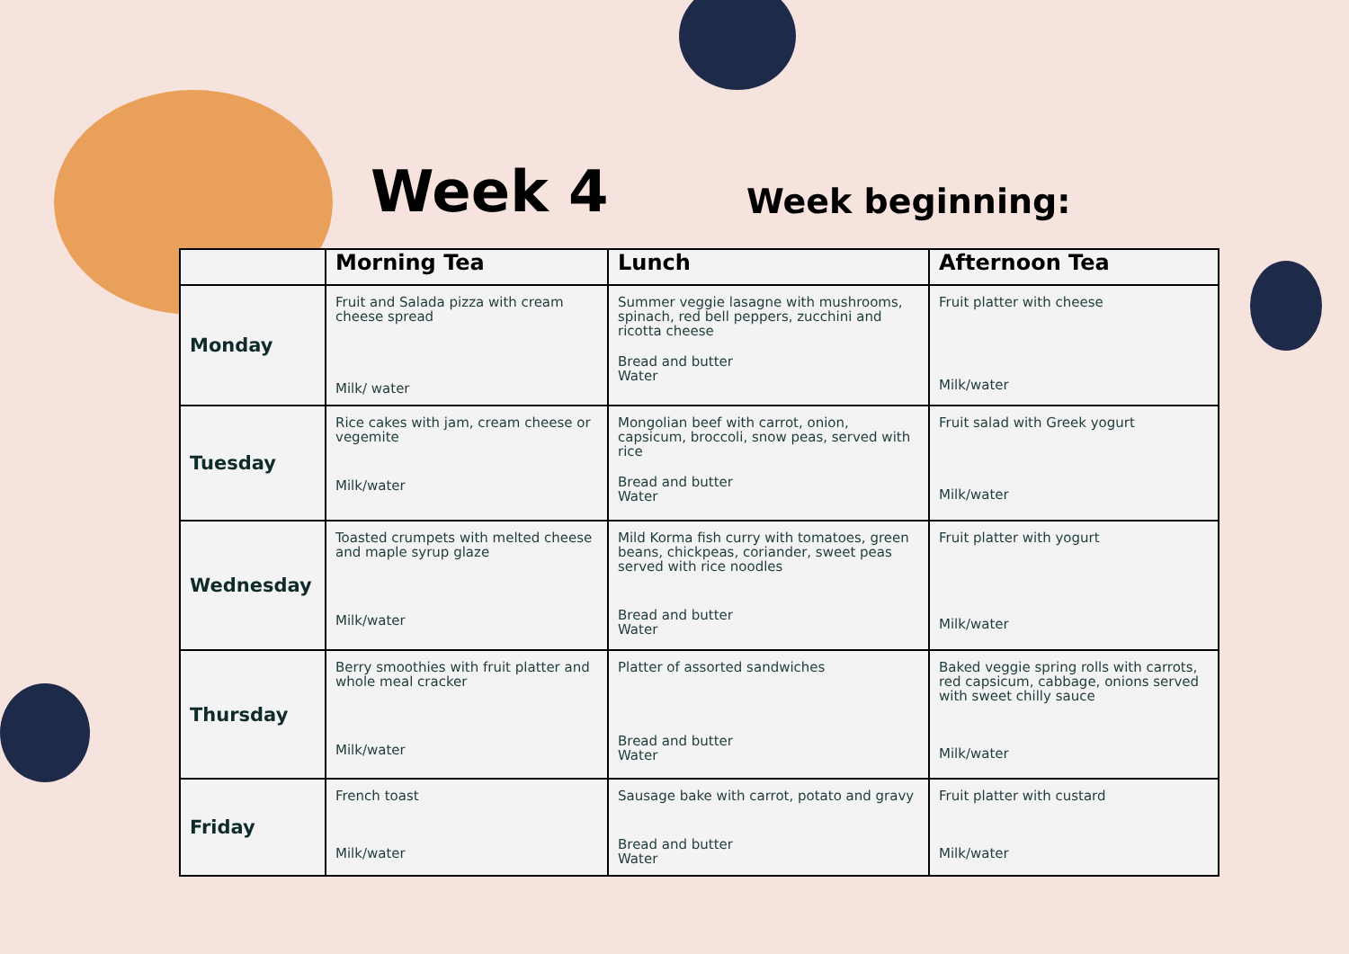Week 4
Week beginning:
| | Morning Tea | Lunch | Afternoon Tea |
| --- | --- | --- | --- |
| Monday | Fruit and Salada pizza with cream cheese spread Milk/ water | Summer veggie lasagne with mushrooms, spinach, red bell peppers, zucchini and ricotta cheese Bread and butter Water | Fruit platter with cheese Milk/water |
| Tuesday | Rice cakes with jam, cream cheese or vegemite Milk/water | Mongolian beef with carrot, onion, capsicum, broccoli, snow peas, served with rice Bread and butter Water | Fruit salad with Greek yogurt Milk/water |
| Wednesday | Toasted crumpets with melted cheese and maple syrup glaze Milk/water | Mild Korma fish curry with tomatoes, green beans, chickpeas, coriander, sweet peas served with rice noodles Bread and butter Water | Fruit platter with yogurt Milk/water |
| Thursday | Berry smoothies with fruit platter and whole meal cracker Milk/water | Platter of assorted sandwiches Bread and butter Water | Baked veggie spring rolls with carrots, red capsicum, cabbage, onions served with sweet chilly sauce Milk/water |
| Friday | French toast Milk/water | Sausage bake with carrot, potato and gravy Bread and butter Water | Fruit platter with custard Milk/water |